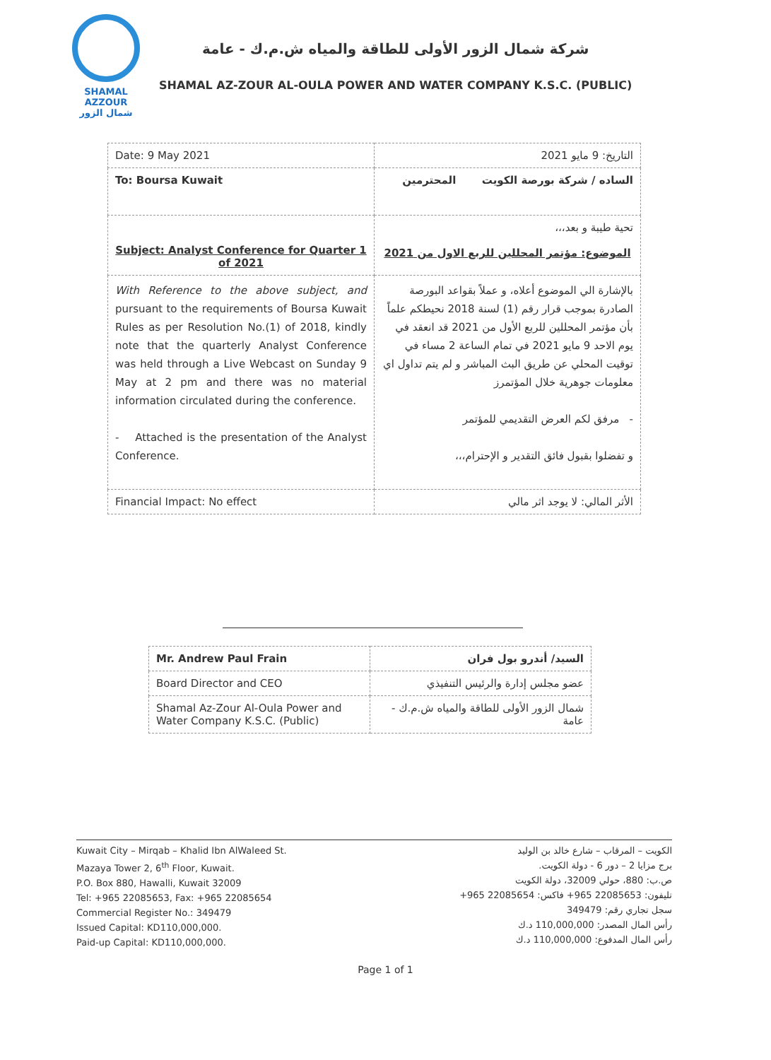SHAMAL AZZOUR
شمال الزور
شركة شمال الزور الأولى للطاقة والمياه ش.م.ك - عامة
SHAMAL AZ-ZOUR AL-OULA POWER AND WATER COMPANY K.S.C. (PUBLIC)
| Date: 9 May 2021 | التاريخ: 9 مايو 2021 |
| To: Boursa Kuwait | الساده / شركة بورصة الكويت المحترمين |
| Subject: Analyst Conference for Quarter 1 of 2021 | تحية طيبة و بعد،،، الموضوع: مؤتمر المحللين للربع الاول من 2021 |
| With Reference to the above subject, and pursuant to the requirements of Boursa Kuwait Rules as per Resolution No.(1) of 2018, kindly note that the quarterly Analyst Conference was held through a Live Webcast on Sunday 9 May at 2 pm and there was no material information circulated during the conference. - Attached is the presentation of the Analyst Conference. | بالإشارة الي الموضوع أعلاه، و عملاً بقواعد البورصة الصادرة بموجب قرار رقم (1) لسنة 2018 نحيطكم علماً بأن مؤتمر المحللين للربع الأول من 2021 قد انعقد في يوم الاحد 9 مايو 2021 في تمام الساعة 2 مساء في توقيت المحلي عن طريق البث المباشر و لم يتم تداول اي معلومات جوهرية خلال المؤتمرز - مرفق لكم العرض التقديمي للمؤتمر و تفضلوا بقبول فائق التقدير و الإحترام،،، |
| Financial Impact: No effect | الأثر المالي: لا يوجد اثر مالي |
| Mr. Andrew Paul Frain | السيد/ أندرو بول فران |
| Board Director and CEO | عضو مجلس إدارة والرئيس التنفيذي |
| Shamal Az-Zour Al-Oula Power and Water Company K.S.C. (Public) | شمال الزور الأولى للطاقة والمياه ش.م.ك - عامة |
Kuwait City – Mirqab – Khalid Ibn AlWaleed St.
Mazaya Tower 2, 6<sup>th</sup> Floor, Kuwait.
P.O. Box 880, Hawalli, Kuwait 32009
Tel: +965 22085653, Fax: +965 22085654
Commercial Register No.: 349479
Issued Capital: KD110,000,000.
Paid-up Capital: KD110,000,000.
الكويت – المرقاب – شارع خالد بن الوليد
برج مزايا 2 – دور 6 - دولة الكويت.
ص.ب: 880، حولي 32009، دولة الكويت
تليفون: 22085653 965+ فاكس: 22085654 965+
سجل تجاري رقم: 349479
رأس المال المصدر: 110,000,000 د.ك
رأس المال المدفوع: 110,000,000 د.ك
Page 1 of 1